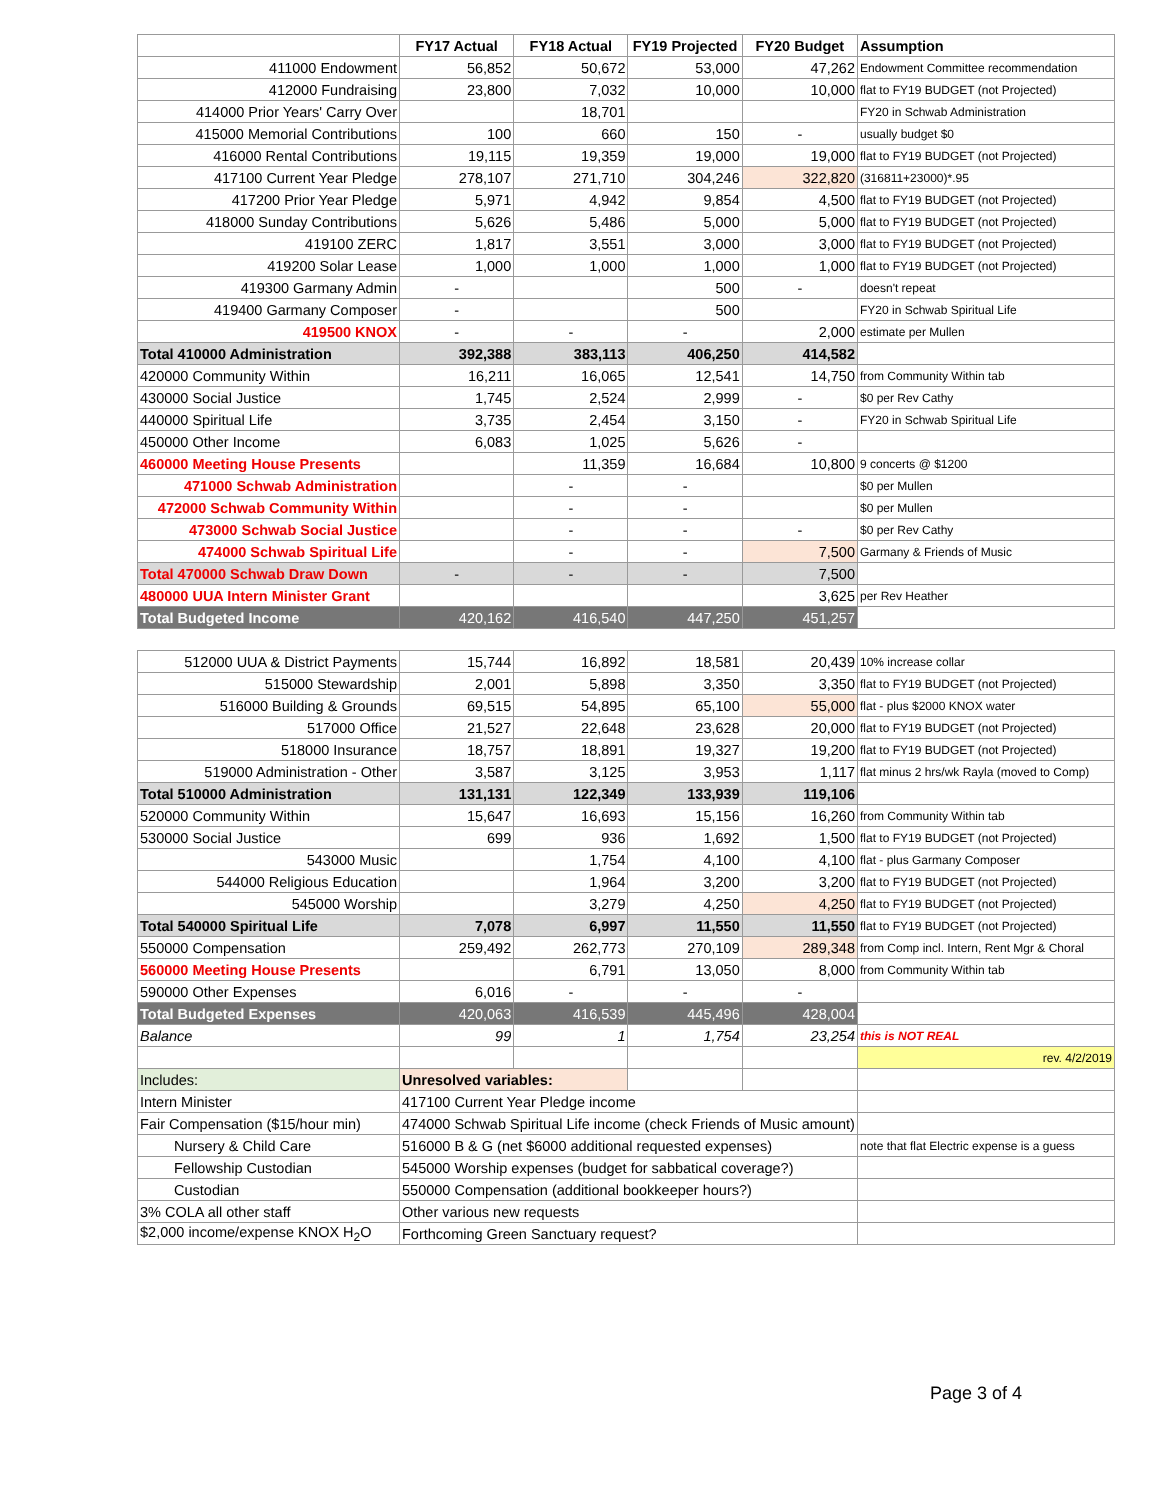| | FY17 Actual | FY18 Actual | FY19 Projected | FY20 Budget | Assumption |
| 411000 Endowment | 56,852 | 50,672 | 53,000 | 47,262 | Endowment Committee recommendation |
| 412000 Fundraising | 23,800 | 7,032 | 10,000 | 10,000 | flat to FY19 BUDGET (not Projected) |
| 414000 Prior Years' Carry Over | | 18,701 | | | FY20 in Schwab Administration |
| 415000 Memorial Contributions | 100 | 660 | 150 | - | usually budget $0 |
| 416000 Rental Contributions | 19,115 | 19,359 | 19,000 | 19,000 | flat to FY19 BUDGET (not Projected) |
| 417100 Current Year Pledge | 278,107 | 271,710 | 304,246 | 322,820 | (316811+23000)*.95 |
| 417200 Prior Year Pledge | 5,971 | 4,942 | 9,854 | 4,500 | flat to FY19 BUDGET (not Projected) |
| 418000 Sunday Contributions | 5,626 | 5,486 | 5,000 | 5,000 | flat to FY19 BUDGET (not Projected) |
| 419100 ZERC | 1,817 | 3,551 | 3,000 | 3,000 | flat to FY19 BUDGET (not Projected) |
| 419200 Solar Lease | 1,000 | 1,000 | 1,000 | 1,000 | flat to FY19 BUDGET (not Projected) |
| 419300 Garmany Admin | - | | 500 | - | doesn't repeat |
| 419400 Garmany Composer | - | | 500 | | FY20 in Schwab Spiritual Life |
| 419500 KNOX | - | - | - | 2,000 | estimate per Mullen |
| Total 410000 Administration | 392,388 | 383,113 | 406,250 | 414,582 | |
| 420000 Community Within | 16,211 | 16,065 | 12,541 | 14,750 | from Community Within tab |
| 430000 Social Justice | 1,745 | 2,524 | 2,999 | - | $0 per Rev Cathy |
| 440000 Spiritual Life | 3,735 | 2,454 | 3,150 | - | FY20 in Schwab Spiritual Life |
| 450000 Other Income | 6,083 | 1,025 | 5,626 | - | |
| 460000 Meeting House Presents | | 11,359 | 16,684 | 10,800 | 9 concerts @ $1200 |
| 471000 Schwab Administration | | - | - | | $0 per Mullen |
| 472000 Schwab Community Within | | - | - | | $0 per Mullen |
| 473000 Schwab Social Justice | | - | - | - | $0 per Rev Cathy |
| 474000 Schwab Spiritual Life | | - | - | 7,500 | Garmany & Friends of Music |
| Total 470000 Schwab Draw Down | - | - | - | 7,500 | |
| 480000 UUA Intern Minister Grant | | | | 3,625 | per Rev Heather |
| Total Budgeted Income | 420,162 | 416,540 | 447,250 | 451,257 | |
| 512000 UUA & District Payments | 15,744 | 16,892 | 18,581 | 20,439 | 10% increase collar |
| 515000 Stewardship | 2,001 | 5,898 | 3,350 | 3,350 | flat to FY19 BUDGET (not Projected) |
| 516000 Building & Grounds | 69,515 | 54,895 | 65,100 | 55,000 | flat - plus $2000 KNOX water |
| 517000 Office | 21,527 | 22,648 | 23,628 | 20,000 | flat to FY19 BUDGET (not Projected) |
| 518000 Insurance | 18,757 | 18,891 | 19,327 | 19,200 | flat to FY19 BUDGET (not Projected) |
| 519000 Administration - Other | 3,587 | 3,125 | 3,953 | 1,117 | flat minus 2 hrs/wk Rayla (moved to Comp) |
| Total 510000 Administration | 131,131 | 122,349 | 133,939 | 119,106 | |
| 520000 Community Within | 15,647 | 16,693 | 15,156 | 16,260 | from Community Within tab |
| 530000 Social Justice | 699 | 936 | 1,692 | 1,500 | flat to FY19 BUDGET (not Projected) |
| 543000 Music | | 1,754 | 4,100 | 4,100 | flat - plus Garmany Composer |
| 544000 Religious Education | | 1,964 | 3,200 | 3,200 | flat to FY19 BUDGET (not Projected) |
| 545000 Worship | | 3,279 | 4,250 | 4,250 | flat to FY19 BUDGET (not Projected) |
| Total 540000 Spiritual Life | 7,078 | 6,997 | 11,550 | 11,550 | flat to FY19 BUDGET (not Projected) |
| 550000 Compensation | 259,492 | 262,773 | 270,109 | 289,348 | from Comp incl. Intern, Rent Mgr & Choral |
| 560000 Meeting House Presents | | 6,791 | 13,050 | 8,000 | from Community Within tab |
| 590000 Other Expenses | 6,016 | - | - | - | |
| Total Budgeted Expenses | 420,063 | 416,539 | 445,496 | 428,004 | |
| Balance | 99 | 1 | 1,754 | 23,254 | this is NOT REAL |
| | | | | | rev. 4/2/2019 |
| Includes: | Unresolved variables: | | | | |
| Intern Minister | 417100 Current Year Pledge income | | | | |
| Fair Compensation ($15/hour min) | 474000 Schwab Spiritual Life income (check Friends of Music amount) | | | | |
| Nursery & Child Care | 516000 B & G (net $6000 additional requested expenses) | | | | note that flat Electric expense is a guess |
| Fellowship Custodian | 545000 Worship expenses (budget for sabbatical coverage?) | | | | |
| Custodian | 550000 Compensation (additional bookkeeper hours?) | | | | |
| 3% COLA all other staff | Other various new requests | | | | |
| $2,000 income/expense KNOX H<sub>2</sub>O | Forthcoming Green Sanctuary request? | | | | |
Page 3 of 4